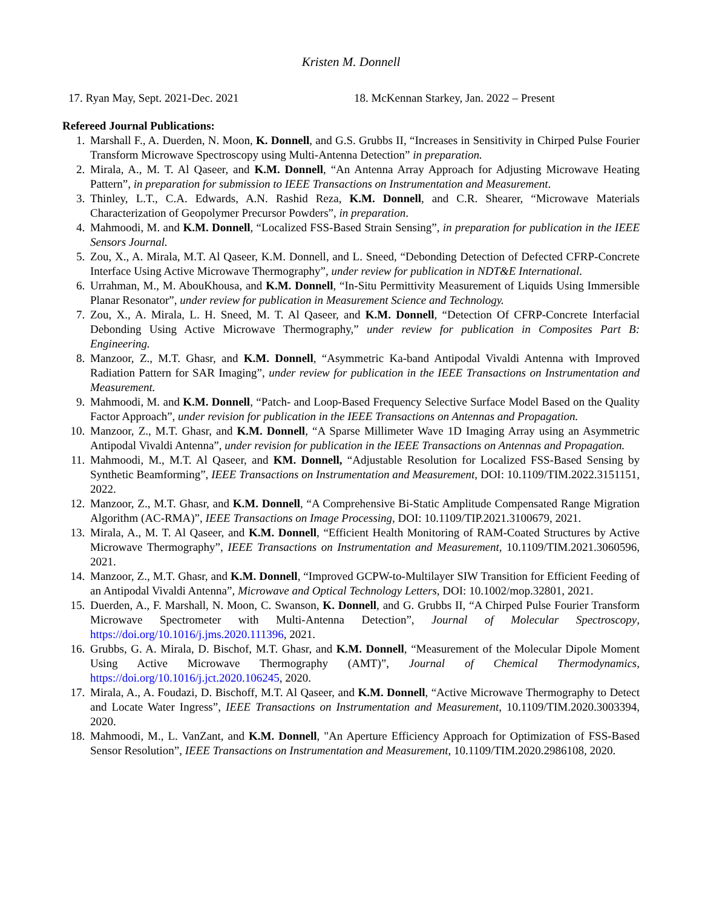Kristen M. Donnell
17. Ryan May, Sept. 2021-Dec. 2021 18. McKennan Starkey, Jan. 2022 – Present
Refereed Journal Publications:
1. Marshall F., A. Duerden, N. Moon, K. Donnell, and G.S. Grubbs II, “Increases in Sensitivity in Chirped Pulse Fourier Transform Microwave Spectroscopy using Multi-Antenna Detection” in preparation.
2. Mirala, A., M. T. Al Qaseer, and K.M. Donnell, “An Antenna Array Approach for Adjusting Microwave Heating Pattern”, in preparation for submission to IEEE Transactions on Instrumentation and Measurement.
3. Thinley, L.T., C.A. Edwards, A.N. Rashid Reza, K.M. Donnell, and C.R. Shearer, “Microwave Materials Characterization of Geopolymer Precursor Powders”, in preparation.
4. Mahmoodi, M. and K.M. Donnell, “Localized FSS-Based Strain Sensing”, in preparation for publication in the IEEE Sensors Journal.
5. Zou, X., A. Mirala, M.T. Al Qaseer, K.M. Donnell, and L. Sneed, “Debonding Detection of Defected CFRP-Concrete Interface Using Active Microwave Thermography”, under review for publication in NDT&E International.
6. Urrahman, M., M. AbouKhousa, and K.M. Donnell, “In-Situ Permittivity Measurement of Liquids Using Immersible Planar Resonator”, under review for publication in Measurement Science and Technology.
7. Zou, X., A. Mirala, L. H. Sneed, M. T. Al Qaseer, and K.M. Donnell, “Detection Of CFRP-Concrete Interfacial Debonding Using Active Microwave Thermography,” under review for publication in Composites Part B: Engineering.
8. Manzoor, Z., M.T. Ghasr, and K.M. Donnell, “Asymmetric Ka-band Antipodal Vivaldi Antenna with Improved Radiation Pattern for SAR Imaging”, under review for publication in the IEEE Transactions on Instrumentation and Measurement.
9. Mahmoodi, M. and K.M. Donnell, “Patch- and Loop-Based Frequency Selective Surface Model Based on the Quality Factor Approach”, under revision for publication in the IEEE Transactions on Antennas and Propagation.
10. Manzoor, Z., M.T. Ghasr, and K.M. Donnell, “A Sparse Millimeter Wave 1D Imaging Array using an Asymmetric Antipodal Vivaldi Antenna”, under revision for publication in the IEEE Transactions on Antennas and Propagation.
11. Mahmoodi, M., M.T. Al Qaseer, and KM. Donnell, “Adjustable Resolution for Localized FSS-Based Sensing by Synthetic Beamforming”, IEEE Transactions on Instrumentation and Measurement, DOI: 10.1109/TIM.2022.3151151, 2022.
12. Manzoor, Z., M.T. Ghasr, and K.M. Donnell, “A Comprehensive Bi-Static Amplitude Compensated Range Migration Algorithm (AC-RMA)”, IEEE Transactions on Image Processing, DOI: 10.1109/TIP.2021.3100679, 2021.
13. Mirala, A., M. T. Al Qaseer, and K.M. Donnell, “Efficient Health Monitoring of RAM-Coated Structures by Active Microwave Thermography”, IEEE Transactions on Instrumentation and Measurement, 10.1109/TIM.2021.3060596, 2021.
14. Manzoor, Z., M.T. Ghasr, and K.M. Donnell, “Improved GCPW-to-Multilayer SIW Transition for Efficient Feeding of an Antipodal Vivaldi Antenna”, Microwave and Optical Technology Letters, DOI: 10.1002/mop.32801, 2021.
15. Duerden, A., F. Marshall, N. Moon, C. Swanson, K. Donnell, and G. Grubbs II, “A Chirped Pulse Fourier Transform Microwave Spectrometer with Multi-Antenna Detection”, Journal of Molecular Spectroscopy, https://doi.org/10.1016/j.jms.2020.111396, 2021.
16. Grubbs, G. A. Mirala, D. Bischof, M.T. Ghasr, and K.M. Donnell, “Measurement of the Molecular Dipole Moment Using Active Microwave Thermography (AMT)”, Journal of Chemical Thermodynamics, https://doi.org/10.1016/j.jct.2020.106245, 2020.
17. Mirala, A., A. Foudazi, D. Bischoff, M.T. Al Qaseer, and K.M. Donnell, “Active Microwave Thermography to Detect and Locate Water Ingress”, IEEE Transactions on Instrumentation and Measurement, 10.1109/TIM.2020.3003394, 2020.
18. Mahmoodi, M., L. VanZant, and K.M. Donnell, "An Aperture Efficiency Approach for Optimization of FSS-Based Sensor Resolution”, IEEE Transactions on Instrumentation and Measurement, 10.1109/TIM.2020.2986108, 2020.